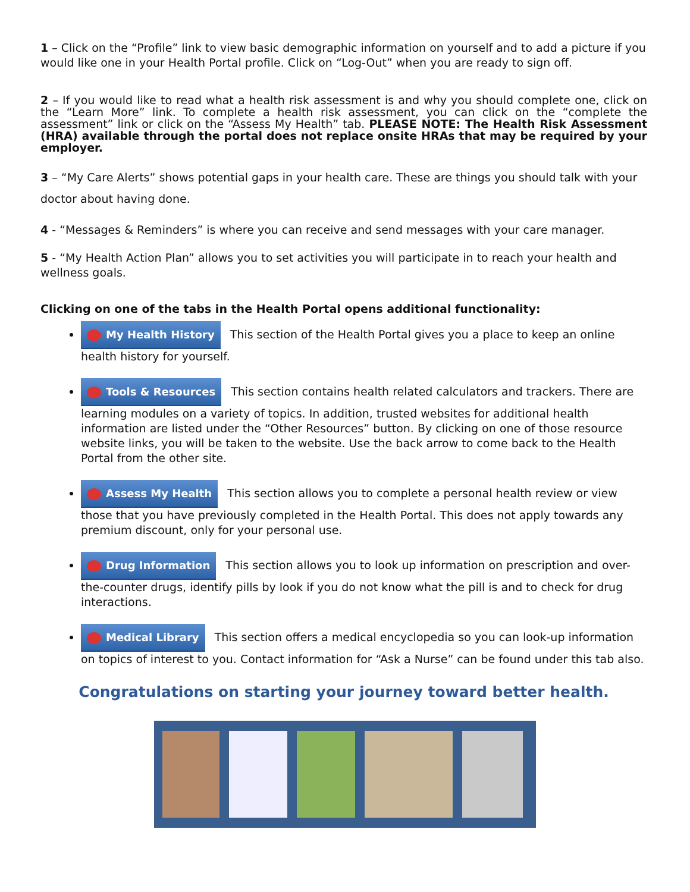1 – Click on the “Profile” link to view basic demographic information on yourself and to add a picture if you would like one in your Health Portal profile. Click on “Log-Out” when you are ready to sign off.
2 – If you would like to read what a health risk assessment is and why you should complete one, click on the “Learn More” link. To complete a health risk assessment, you can click on the “complete the assessment” link or click on the “Assess My Health” tab. PLEASE NOTE: The Health Risk Assessment (HRA) available through the portal does not replace onsite HRAs that may be required by your employer.
3 – “My Care Alerts” shows potential gaps in your health care. These are things you should talk with your doctor about having done.
4 - “Messages & Reminders” is where you can receive and send messages with your care manager.
5 - “My Health Action Plan” allows you to set activities you will participate in to reach your health and wellness goals.
Clicking on one of the tabs in the Health Portal opens additional functionality:
My Health History This section of the Health Portal gives you a place to keep an online health history for yourself.
Tools & Resources This section contains health related calculators and trackers. There are learning modules on a variety of topics. In addition, trusted websites for additional health information are listed under the “Other Resources” button. By clicking on one of those resource website links, you will be taken to the website. Use the back arrow to come back to the Health Portal from the other site.
Assess My Health This section allows you to complete a personal health review or view those that you have previously completed in the Health Portal. This does not apply towards any premium discount, only for your personal use.
Drug Information This section allows you to look up information on prescription and over-the-counter drugs, identify pills by look if you do not know what the pill is and to check for drug interactions.
Medical Library This section offers a medical encyclopedia so you can look-up information on topics of interest to you. Contact information for “Ask a Nurse” can be found under this tab also.
Congratulations on starting your journey toward better health.